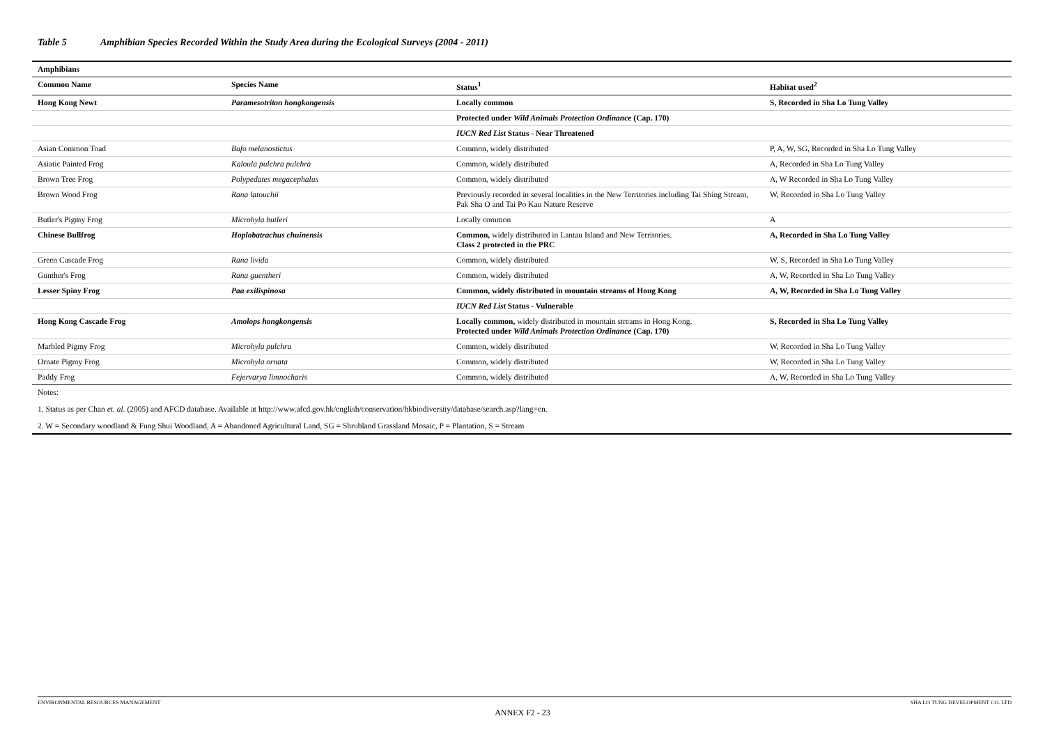Table 5 Amphibian Species Recorded Within the Study Area during the Ecological Surveys (2004 - 2011)
| Amphibians | | | |
| Common Name | Species Name | Status<sup>1</sup> | Habitat used<sup>2</sup> |
| Hong Kong Newt | Paramesotriton hongkongensis | Locally common | S, Recorded in Sha Lo Tung Valley |
| | | Protected under Wild Animals Protection Ordinance (Cap. 170) | |
| | | IUCN Red List Status - Near Threatened | |
| Asian Common Toad | Bufo melanostictus | Common, widely distributed | P, A, W, SG, Recorded in Sha Lo Tung Valley |
| Asiatic Painted Frog | Kaloula pulchra pulchra | Common, widely distributed | A, Recorded in Sha Lo Tung Valley |
| Brown Tree Frog | Polypedates megacephalus | Common, widely distributed | A, W Recorded in Sha Lo Tung Valley |
| Brown Wood Frog | Rana latouchii | Previously recorded in several localities in the New Territories including Tai Shing Stream, Pak Sha O and Tai Po Kau Nature Reserve | W, Recorded in Sha Lo Tung Valley |
| Butler's Pigmy Frog | Microhyla butleri | Locally common | A |
| Chinese Bullfrog | Hoplobatrachus chuinensis | Common, widely distributed in Lantau Island and New Territories. Class 2 protected in the PRC | A, Recorded in Sha Lo Tung Valley |
| Green Cascade Frog | Rana livida | Common, widely distributed | W, S, Recorded in Sha Lo Tung Valley |
| Gunther's Frog | Rana guentheri | Common, widely distributed | A, W, Recorded in Sha Lo Tung Valley |
| Lesser Spiny Frog | Paa exilispinosa | Common, widely distributed in mountain streams of Hong Kong | A, W, Recorded in Sha Lo Tung Valley |
| | | IUCN Red List Status - Vulnerable | |
| Hong Kong Cascade Frog | Amolops hongkongensis | Locally common, widely distributed in mountain streams in Hong Kong. Protected under Wild Animals Protection Ordinance (Cap. 170) | S, Recorded in Sha Lo Tung Valley |
| Marbled Pigmy Frog | Microhyla pulchra | Common, widely distributed | W, Recorded in Sha Lo Tung Valley |
| Ornate Pigmy Frog | Microhyla ornata | Common, widely distributed | W, Recorded in Sha Lo Tung Valley |
| Paddy Frog | Fejervarya limnocharis | Common, widely distributed | A, W, Recorded in Sha Lo Tung Valley |
| Notes: | | | |
| 1. Status as per Chan et. al. (2005) and AFCD database. Available at http://www.afcd.gov.hk/english/conservation/hkbiodiversity/database/search.asp?lang=en. | | | |
| 2. W = Secondary woodland & Fung Shui Woodland, A = Abandoned Agricultural Land, SG = Shrubland Grassland Mosaic, P = Plantation, S = Stream | | | |
ENVIRONMENTAL RESOURCES MANAGEMENT SHA LO TUNG DEVELOPMENT CO. LTD
ANNEX F2 - 23